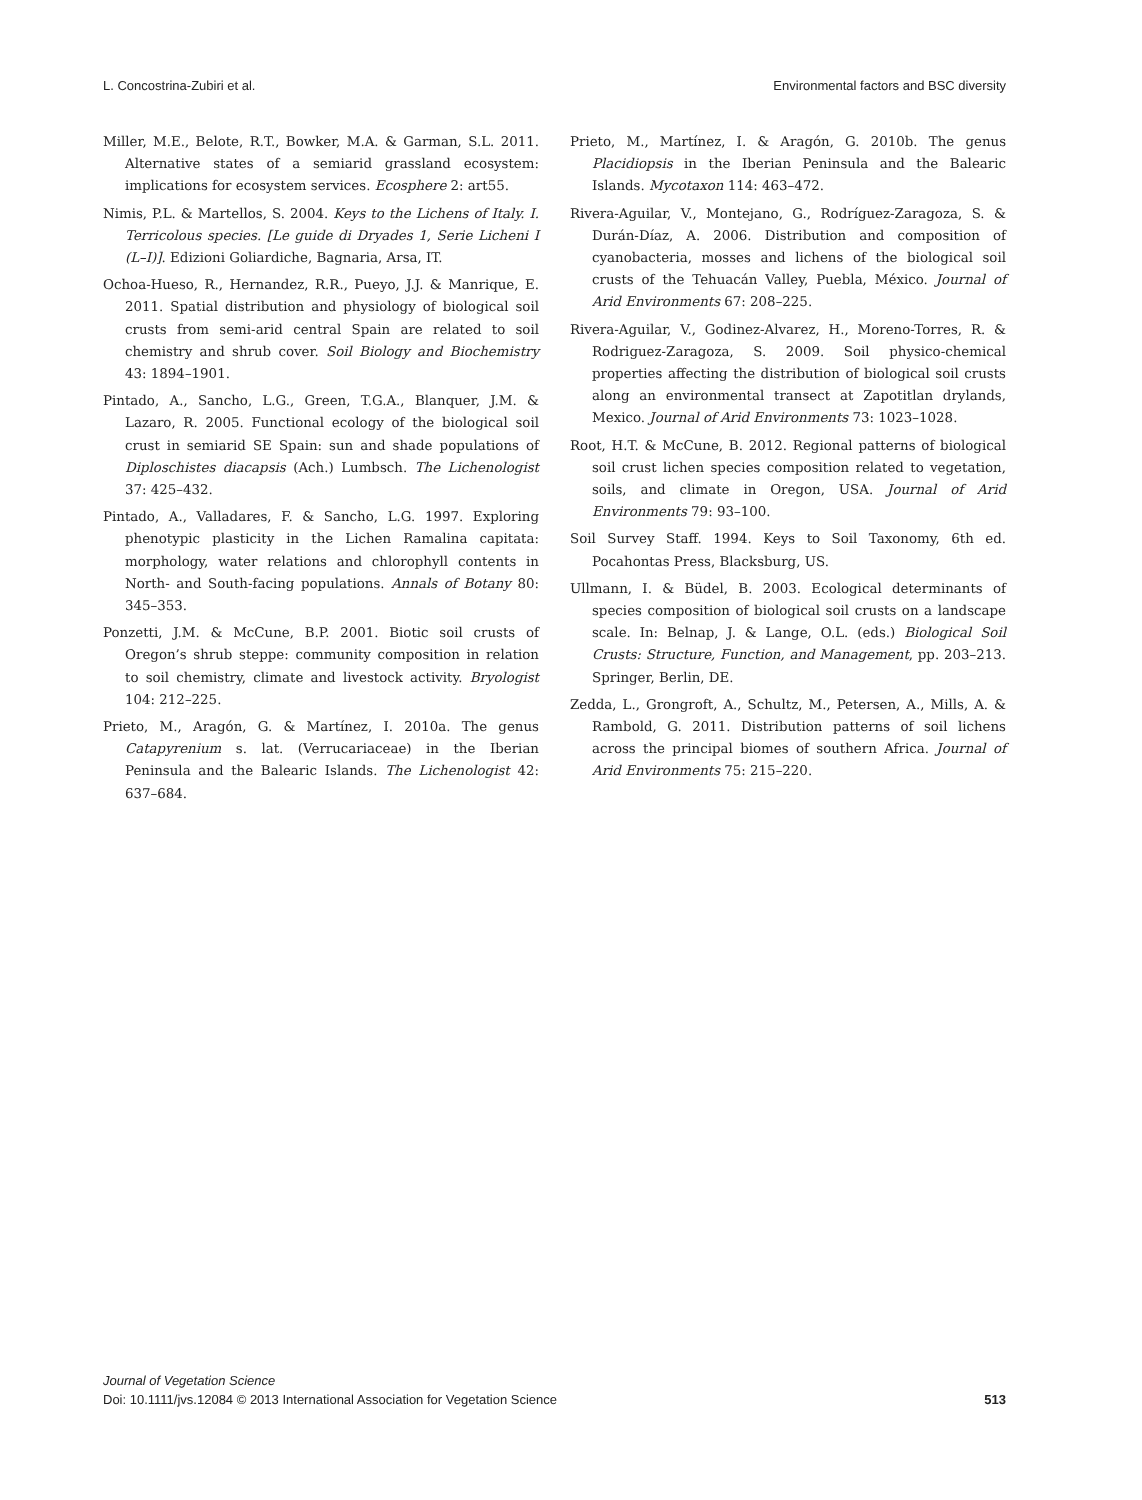L. Concostrina-Zubiri et al. Environmental factors and BSC diversity
Miller, M.E., Belote, R.T., Bowker, M.A. & Garman, S.L. 2011. Alternative states of a semiarid grassland ecosystem: implications for ecosystem services. Ecosphere 2: art55.
Nimis, P.L. & Martellos, S. 2004. Keys to the Lichens of Italy. I. Terricolous species. [Le guide di Dryades 1, Serie Licheni I (L–I)]. Edizioni Goliardiche, Bagnaria, Arsa, IT.
Ochoa-Hueso, R., Hernandez, R.R., Pueyo, J.J. & Manrique, E. 2011. Spatial distribution and physiology of biological soil crusts from semi-arid central Spain are related to soil chemistry and shrub cover. Soil Biology and Biochemistry 43: 1894–1901.
Pintado, A., Sancho, L.G., Green, T.G.A., Blanquer, J.M. & Lazaro, R. 2005. Functional ecology of the biological soil crust in semiarid SE Spain: sun and shade populations of Diploschistes diacapsis (Ach.) Lumbsch. The Lichenologist 37: 425–432.
Pintado, A., Valladares, F. & Sancho, L.G. 1997. Exploring phenotypic plasticity in the Lichen Ramalina capitata: morphology, water relations and chlorophyll contents in North- and South-facing populations. Annals of Botany 80: 345–353.
Ponzetti, J.M. & McCune, B.P. 2001. Biotic soil crusts of Oregon’s shrub steppe: community composition in relation to soil chemistry, climate and livestock activity. Bryologist 104: 212–225.
Prieto, M., Aragón, G. & Martínez, I. 2010a. The genus Catapyrenium s. lat. (Verrucariaceae) in the Iberian Peninsula and the Balearic Islands. The Lichenologist 42: 637–684.
Prieto, M., Martínez, I. & Aragón, G. 2010b. The genus Placidiopsis in the Iberian Peninsula and the Balearic Islands. Mycotaxon 114: 463–472.
Rivera-Aguilar, V., Montejano, G., Rodríguez-Zaragoza, S. & Durán-Díaz, A. 2006. Distribution and composition of cyanobacteria, mosses and lichens of the biological soil crusts of the Tehuacán Valley, Puebla, México. Journal of Arid Environments 67: 208–225.
Rivera-Aguilar, V., Godinez-Alvarez, H., Moreno-Torres, R. & Rodriguez-Zaragoza, S. 2009. Soil physico-chemical properties affecting the distribution of biological soil crusts along an environmental transect at Zapotitlan drylands, Mexico. Journal of Arid Environments 73: 1023–1028.
Root, H.T. & McCune, B. 2012. Regional patterns of biological soil crust lichen species composition related to vegetation, soils, and climate in Oregon, USA. Journal of Arid Environments 79: 93–100.
Soil Survey Staff. 1994. Keys to Soil Taxonomy, 6th ed. Pocahontas Press, Blacksburg, US.
Ullmann, I. & Büdel, B. 2003. Ecological determinants of species composition of biological soil crusts on a landscape scale. In: Belnap, J. & Lange, O.L. (eds.) Biological Soil Crusts: Structure, Function, and Management, pp. 203–213. Springer, Berlin, DE.
Zedda, L., Grongroft, A., Schultz, M., Petersen, A., Mills, A. & Rambold, G. 2011. Distribution patterns of soil lichens across the principal biomes of southern Africa. Journal of Arid Environments 75: 215–220.
Journal of Vegetation Science
Doi: 10.1111/jvs.12084 © 2013 International Association for Vegetation Science
513